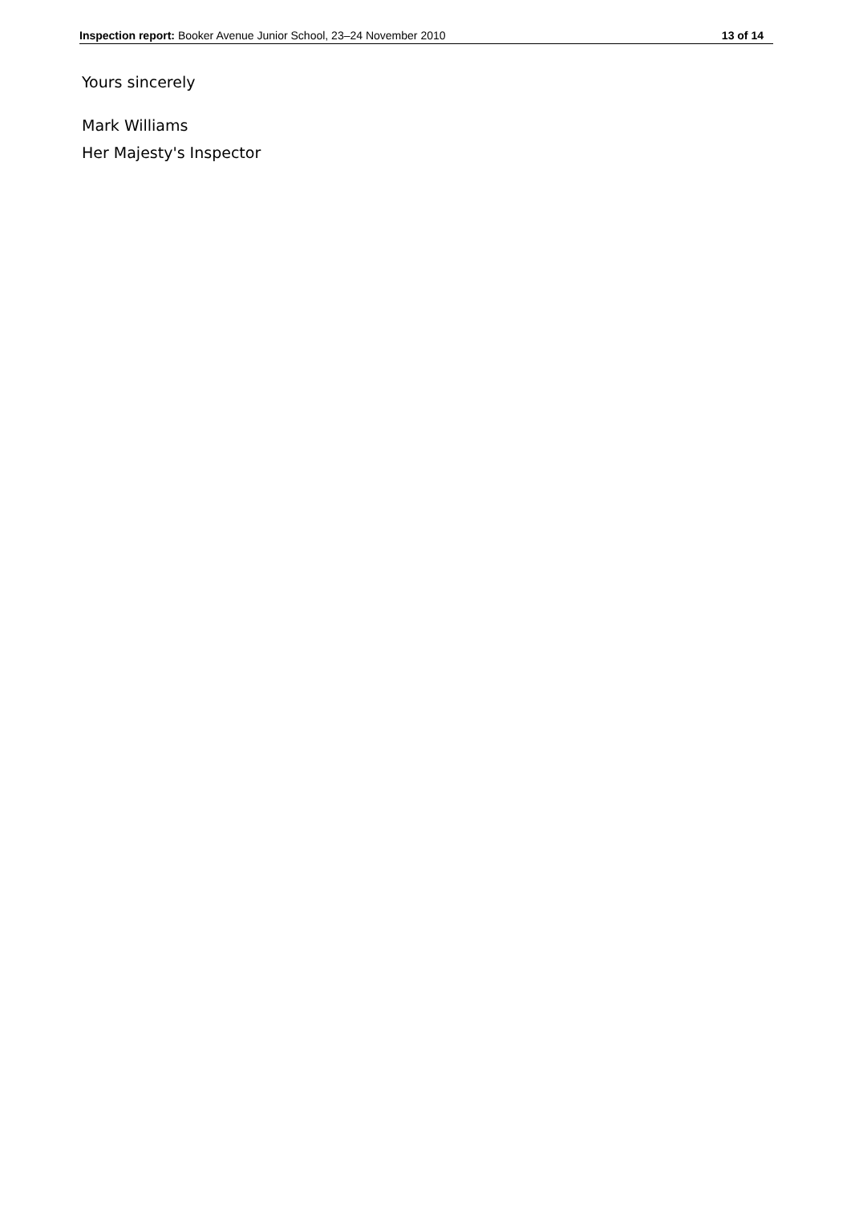Inspection report: Booker Avenue Junior School, 23–24 November 2010 13 of 14
Yours sincerely
Mark Williams
Her Majesty's Inspector